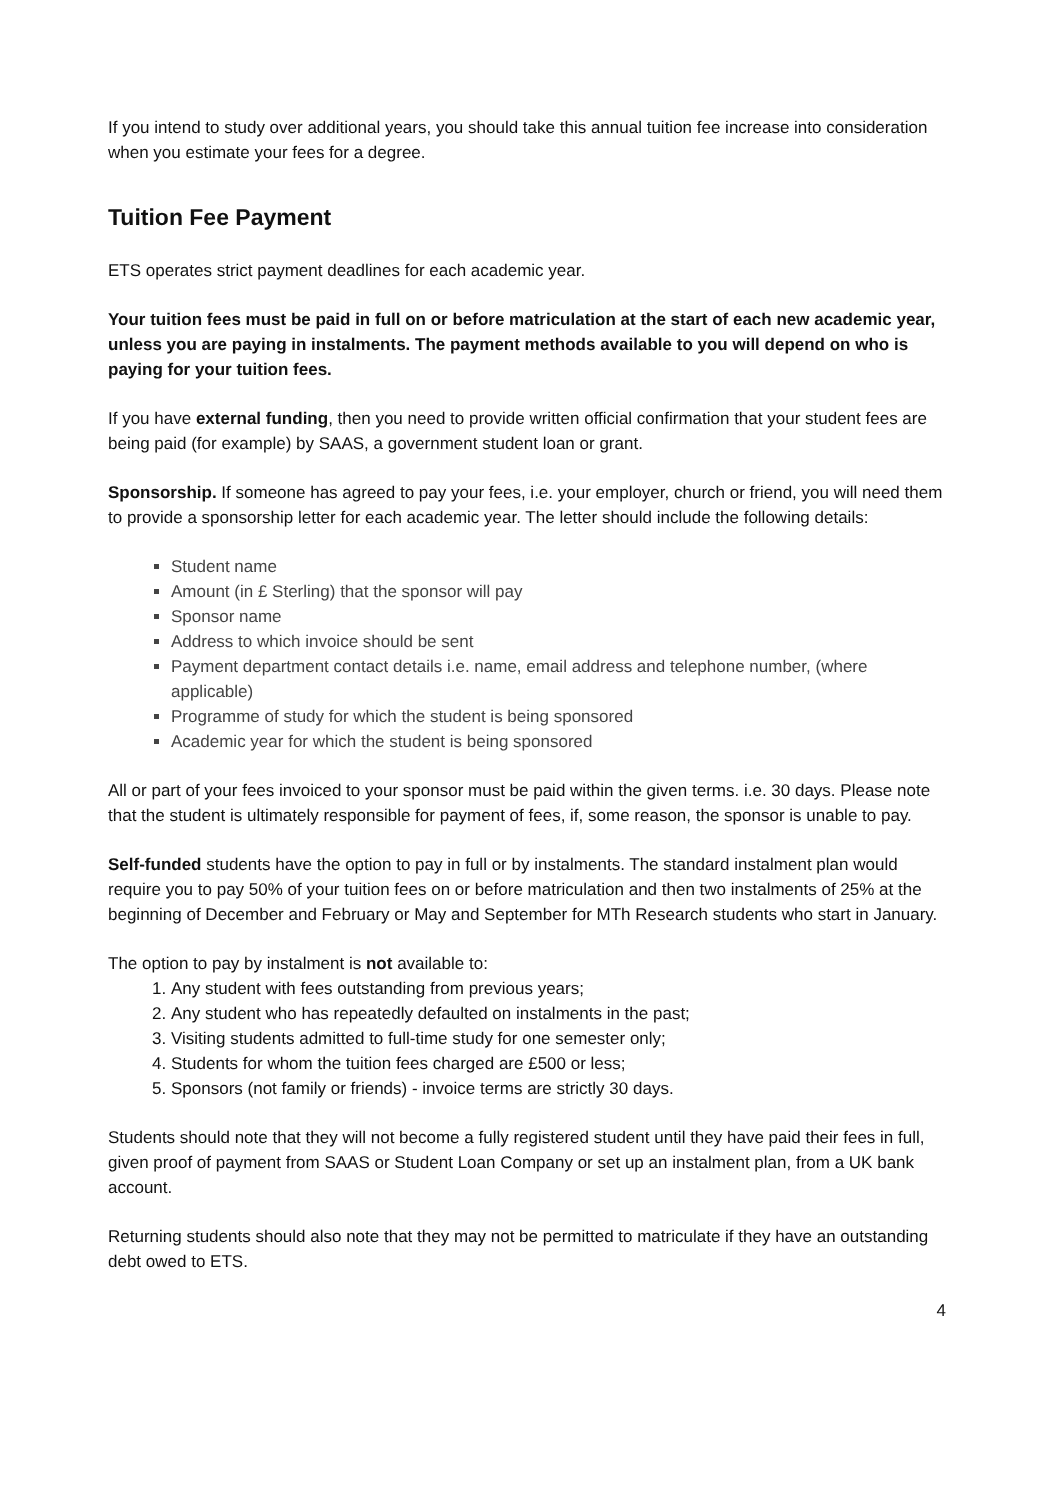If you intend to study over additional years, you should take this annual tuition fee increase into consideration when you estimate your fees for a degree.
Tuition Fee Payment
ETS operates strict payment deadlines for each academic year.
Your tuition fees must be paid in full on or before matriculation at the start of each new academic year, unless you are paying in instalments. The payment methods available to you will depend on who is paying for your tuition fees.
If you have external funding, then you need to provide written official confirmation that your student fees are being paid (for example) by SAAS, a government student loan or grant.
Sponsorship. If someone has agreed to pay your fees, i.e. your employer, church or friend, you will need them to provide a sponsorship letter for each academic year. The letter should include the following details:
Student name
Amount (in £ Sterling) that the sponsor will pay
Sponsor name
Address to which invoice should be sent
Payment department contact details i.e. name, email address and telephone number, (where applicable)
Programme of study for which the student is being sponsored
Academic year for which the student is being sponsored
All or part of your fees invoiced to your sponsor must be paid within the given terms. i.e. 30 days. Please note that the student is ultimately responsible for payment of fees, if, some reason, the sponsor is unable to pay.
Self-funded students have the option to pay in full or by instalments. The standard instalment plan would require you to pay 50% of your tuition fees on or before matriculation and then two instalments of 25% at the beginning of December and February or May and September for MTh Research students who start in January.
The option to pay by instalment is not available to:
1. Any student with fees outstanding from previous years;
2. Any student who has repeatedly defaulted on instalments in the past;
3. Visiting students admitted to full-time study for one semester only;
4. Students for whom the tuition fees charged are £500 or less;
5. Sponsors (not family or friends) - invoice terms are strictly 30 days.
Students should note that they will not become a fully registered student until they have paid their fees in full, given proof of payment from SAAS or Student Loan Company or set up an instalment plan, from a UK bank account.
Returning students should also note that they may not be permitted to matriculate if they have an outstanding debt owed to ETS.
4